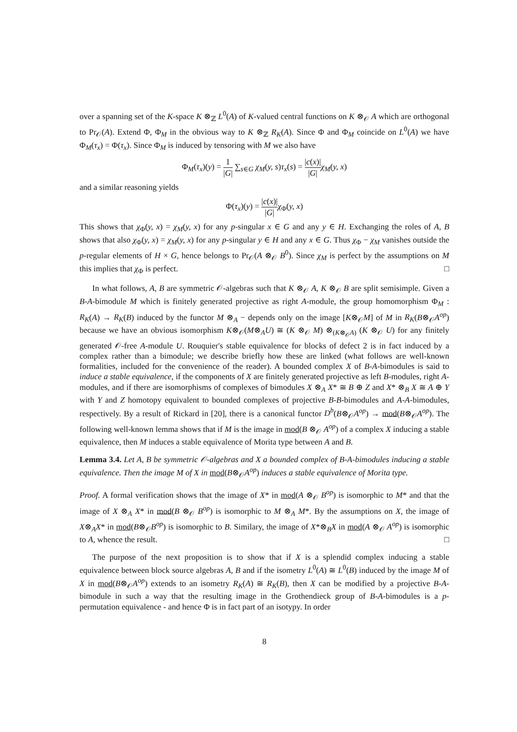over a spanning set of the K-space K ⊗<sub>ℤ</sub> L<sup>0</sup>(A) of K-valued central functions on K ⊗<sub>𝒪</sub> A which are orthogonal to Pr<sub>𝒪</sub>(A). Extend Φ, Φ<sub>M</sub> in the obvious way to K ⊗<sub>ℤ</sub> R<sub>K</sub>(A). Since Φ and Φ<sub>M</sub> coincide on L<sup>0</sup>(A) we have Φ<sub>M</sub>(τ<sub>x</sub>) = Φ(τ<sub>x</sub>). Since Φ<sub>M</sub> is induced by tensoring with M we also have
Φ<sub>M</sub>(τ<sub>x</sub>)(y) = 1 |G| ∑<sub>s∈G</sub> χ<sub>M</sub>(y, s)τ<sub>x</sub>(s) = |c(x)| |G|χ<sub>M</sub>(y, x)
and a similar reasoning yields
Φ(τ<sub>x</sub>)(y) = |c(x)| |G|χ<sub>Φ</sub>(y, x)
This shows that χ<sub>Φ</sub>(y, x) = χ<sub>M</sub>(y, x) for any p-singular x ∈ G and any y ∈ H. Exchanging the roles of A, B shows that also χ<sub>Φ</sub>(y, x) = χ<sub>M</sub>(y, x) for any p-singular y ∈ H and any x ∈ G. Thus χ<sub>Φ</sub> − χ<sub>M</sub> vanishes outside the p-regular elements of H × G, hence belongs to Pr<sub>𝒪</sub>(A ⊗<sub>𝒪</sub> B<sup>0</sup>). Since χ<sub>M</sub> is perfect by the assumptions on M this implies that χ<sub>Φ</sub> is perfect. □
In what follows, A, B are symmetric 𝒪-algebras such that K ⊗<sub>𝒪</sub> A, K ⊗<sub>𝒪</sub> B are split semisimple. Given a B-A-bimodule M which is finitely generated projective as right A-module, the group homomorphism Φ<sub>M</sub> : R<sub>K</sub>(A) → R<sub>K</sub>(B) induced by the functor M ⊗<sub>A</sub> − depends only on the image [K⊗<sub>𝒪</sub>M] of M in R<sub>K</sub>(B⊗<sub>𝒪</sub>A<sup>op</sup>) because we have an obvious isomorphism K⊗<sub>𝒪</sub>(M⊗<sub>A</sub>U) ≅ (K ⊗<sub>𝒪</sub> M) ⊗<sub>(K⊗<sub>𝒪</sub>A)</sub> (K ⊗<sub>𝒪</sub> U) for any finitely generated 𝒪-free A-module U. Rouquier's stable equivalence for blocks of defect 2 is in fact induced by a complex rather than a bimodule; we describe briefly how these are linked (what follows are well-known formalities, included for the convenience of the reader). A bounded complex X of B-A-bimodules is said to induce a stable equivalence, if the components of X are finitely generated projective as left B-modules, right A-modules, and if there are isomorphisms of complexes of bimodules X ⊗<sub>A</sub> X* ≅ B ⊕ Z and X* ⊗<sub>B</sub> X ≅ A ⊕ Y with Y and Z homotopy equivalent to bounded complexes of projective B-B-bimodules and A-A-bimodules, respectively. By a result of Rickard in [20], there is a canonical functor D<sup>b</sup>(B⊗<sub>𝒪</sub>A<sup>op</sup>) → mod(B⊗<sub>𝒪</sub>A<sup>op</sup>). The following well-known lemma shows that if M is the image in mod(B ⊗<sub>𝒪</sub> A<sup>op</sup>) of a complex X inducing a stable equivalence, then M induces a stable equivalence of Morita type between A and B.
Lemma 3.4. Let A, B be symmetric 𝒪-algebras and X a bounded complex of B-A-bimodules inducing a stable equivalence. Then the image M of X in mod(B⊗<sub>𝒪</sub>A<sup>op</sup>) induces a stable equivalence of Morita type.
Proof. A formal verification shows that the image of X* in mod(A ⊗<sub>𝒪</sub> B<sup>op</sup>) is isomorphic to M* and that the image of X ⊗<sub>A</sub> X* in mod(B ⊗<sub>𝒪</sub> B<sup>op</sup>) is isomorphic to M ⊗<sub>A</sub> M*. By the assumptions on X, the image of X⊗<sub>A</sub>X* in mod(B⊗<sub>𝒪</sub>B<sup>op</sup>) is isomorphic to B. Similary, the image of X*⊗<sub>B</sub>X in mod(A ⊗<sub>𝒪</sub> A<sup>op</sup>) is isomorphic to A, whence the result. □
The purpose of the next proposition is to show that if X is a splendid complex inducing a stable equivalence between block source algebras A, B and if the isometry L<sup>0</sup>(A) ≅ L<sup>0</sup>(B) induced by the image M of X in mod(B⊗<sub>𝒪</sub>A<sup>op</sup>) extends to an isometry R<sub>K</sub>(A) ≅ R<sub>K</sub>(B), then X can be modified by a projective B-A-bimodule in such a way that the resulting image in the Grothendieck group of B-A-bimodules is a p-permutation equivalence - and hence Φ is in fact part of an isotypy. In order
8